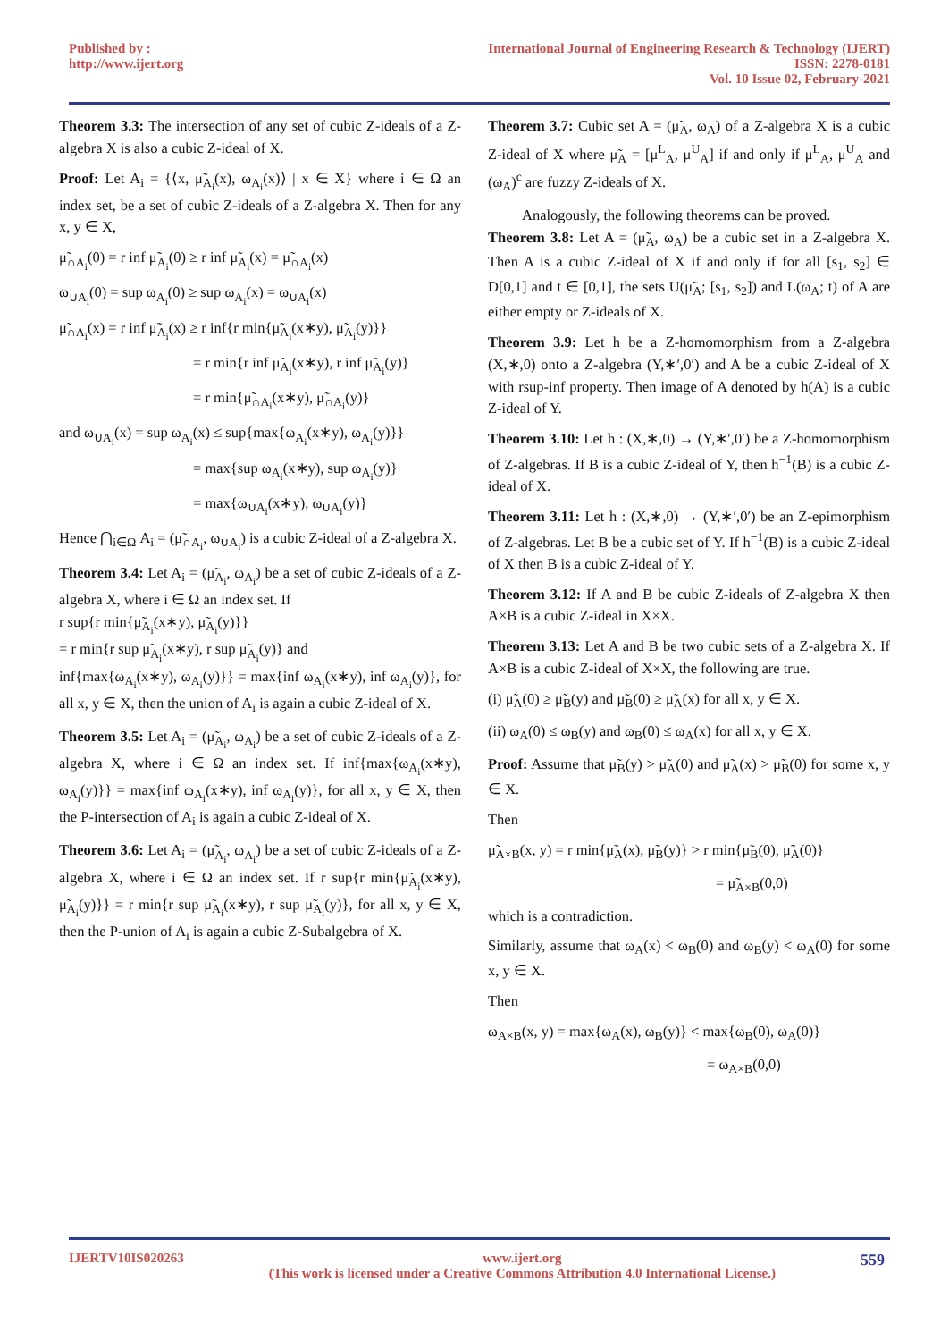Published by :
http://www.ijert.org
International Journal of Engineering Research & Technology (IJERT)
ISSN: 2278-0181
Vol. 10 Issue 02, February-2021
Theorem 3.3: The intersection of any set of cubic Z-ideals of a Z-algebra X is also a cubic Z-ideal of X.
Proof: Let A<sub>i</sub> = {⟨x, μ̃<sub>A<sub>i</sub></sub>(x), ω<sub>A<sub>i</sub></sub>(x)⟩ | x ∈ X} where i ∈ Ω an index set, be a set of cubic Z-ideals of a Z-algebra X. Then for any x, y ∈ X,
μ̃<sub>∩A<sub>i</sub></sub>(0) = r inf μ̃<sub>A<sub>i</sub></sub>(0) ≥ r inf μ̃<sub>A<sub>i</sub></sub>(x) = μ̃<sub>∩A<sub>i</sub></sub>(x)
ω<sub>∪A<sub>i</sub></sub>(0) = sup ω<sub>A<sub>i</sub></sub>(0) ≥ sup ω<sub>A<sub>i</sub></sub>(x) = ω<sub>∪A<sub>i</sub></sub>(x)
μ̃<sub>∩A<sub>i</sub></sub>(x) = r inf μ̃<sub>A<sub>i</sub></sub>(x) ≥ r inf{r min{μ̃<sub>A<sub>i</sub></sub>(x∗y), μ̃<sub>A<sub>i</sub></sub>(y)}}
= r min{r inf μ̃<sub>A<sub>i</sub></sub>(x∗y), r inf μ̃<sub>A<sub>i</sub></sub>(y)}
= r min{μ̃<sub>∩A<sub>i</sub></sub>(x∗y), μ̃<sub>∩A<sub>i</sub></sub>(y)}
and ω<sub>∪A<sub>i</sub></sub>(x) = sup ω<sub>A<sub>i</sub></sub>(x) ≤ sup{max{ω<sub>A<sub>i</sub></sub>(x∗y), ω<sub>A<sub>i</sub></sub>(y)}}
= max{sup ω<sub>A<sub>i</sub></sub>(x∗y), sup ω<sub>A<sub>i</sub></sub>(y)}
= max{ω<sub>∪A<sub>i</sub></sub>(x∗y), ω<sub>∪A<sub>i</sub></sub>(y)}
Hence ⋂<sub>i∈Ω</sub> A<sub>i</sub> = (μ̃<sub>∩A<sub>i</sub></sub>, ω<sub>∪A<sub>i</sub></sub>) is a cubic Z-ideal of a Z-algebra X.
Theorem 3.4: Let A<sub>i</sub> = (μ̃<sub>A<sub>i</sub></sub>, ω<sub>A<sub>i</sub></sub>) be a set of cubic Z-ideals of a Z-algebra X, where i ∈ Ω an index set. If
r sup{r min{μ̃<sub>A<sub>i</sub></sub>(x∗y), μ̃<sub>A<sub>i</sub></sub>(y)}}
= r min{r sup μ̃<sub>A<sub>i</sub></sub>(x∗y), r sup μ̃<sub>A<sub>i</sub></sub>(y)} and
inf{max{ω<sub>A<sub>i</sub></sub>(x∗y), ω<sub>A<sub>i</sub></sub>(y)}} = max{inf ω<sub>A<sub>i</sub></sub>(x∗y), inf ω<sub>A<sub>i</sub></sub>(y)}, for all x, y ∈ X, then the union of A<sub>i</sub> is again a cubic Z-ideal of X.
Theorem 3.5: Let A<sub>i</sub> = (μ̃<sub>A<sub>i</sub></sub>, ω<sub>A<sub>i</sub></sub>) be a set of cubic Z-ideals of a Z-algebra X, where i ∈ Ω an index set. If inf{max{ω<sub>A<sub>i</sub></sub>(x∗y), ω<sub>A<sub>i</sub></sub>(y)}} = max{inf ω<sub>A<sub>i</sub></sub>(x∗y), inf ω<sub>A<sub>i</sub></sub>(y)}, for all x, y ∈ X, then the P-intersection of A<sub>i</sub> is again a cubic Z-ideal of X.
Theorem 3.6: Let A<sub>i</sub> = (μ̃<sub>A<sub>i</sub></sub>, ω<sub>A<sub>i</sub></sub>) be a set of cubic Z-ideals of a Z-algebra X, where i ∈ Ω an index set. If r sup{r min{μ̃<sub>A<sub>i</sub></sub>(x∗y), μ̃<sub>A<sub>i</sub></sub>(y)}} = r min{r sup μ̃<sub>A<sub>i</sub></sub>(x∗y), r sup μ̃<sub>A<sub>i</sub></sub>(y)}, for all x, y ∈ X, then the P-union of A<sub>i</sub> is again a cubic Z-Subalgebra of X.
Theorem 3.7: Cubic set A = (μ̃<sub>A</sub>, ω<sub>A</sub>) of a Z-algebra X is a cubic Z-ideal of X where μ̃<sub>A</sub> = [μ<sup>L</sup><sub>A</sub>, μ<sup>U</sup><sub>A</sub>] if and only if μ<sup>L</sup><sub>A</sub>, μ<sup>U</sup><sub>A</sub> and (ω<sub>A</sub>)<sup>c</sup> are fuzzy Z-ideals of X.
Analogously, the following theorems can be proved.
Theorem 3.8: Let A = (μ̃<sub>A</sub>, ω<sub>A</sub>) be a cubic set in a Z-algebra X. Then A is a cubic Z-ideal of X if and only if for all [s<sub>1</sub>, s<sub>2</sub>] ∈ D[0,1] and t ∈ [0,1], the sets U(μ̃<sub>A</sub>; [s<sub>1</sub>, s<sub>2</sub>]) and L(ω<sub>A</sub>; t) of A are either empty or Z-ideals of X.
Theorem 3.9: Let h be a Z-homomorphism from a Z-algebra (X,∗,0) onto a Z-algebra (Y,∗′,0′) and A be a cubic Z-ideal of X with rsup-inf property. Then image of A denoted by h(A) is a cubic Z-ideal of Y.
Theorem 3.10: Let h : (X,∗,0) → (Y,∗′,0′) be a Z-homomorphism of Z-algebras. If B is a cubic Z-ideal of Y, then h<sup>−1</sup>(B) is a cubic Z-ideal of X.
Theorem 3.11: Let h : (X,∗,0) → (Y,∗′,0′) be an Z-epimorphism of Z-algebras. Let B be a cubic set of Y. If h<sup>−1</sup>(B) is a cubic Z-ideal of X then B is a cubic Z-ideal of Y.
Theorem 3.12: If A and B be cubic Z-ideals of Z-algebra X then A×B is a cubic Z-ideal in X×X.
Theorem 3.13: Let A and B be two cubic sets of a Z-algebra X. If A×B is a cubic Z-ideal of X×X, the following are true.
(i) μ̃<sub>A</sub>(0) ≥ μ̃<sub>B</sub>(y) and μ̃<sub>B</sub>(0) ≥ μ̃<sub>A</sub>(x) for all x, y ∈ X.
(ii) ω<sub>A</sub>(0) ≤ ω<sub>B</sub>(y) and ω<sub>B</sub>(0) ≤ ω<sub>A</sub>(x) for all x, y ∈ X.
Proof: Assume that μ̃<sub>B</sub>(y) > μ̃<sub>A</sub>(0) and μ̃<sub>A</sub>(x) > μ̃<sub>B</sub>(0) for some x, y ∈ X.
Then
μ̃<sub>A×B</sub>(x, y) = r min{μ̃<sub>A</sub>(x), μ̃<sub>B</sub>(y)} > r min{μ̃<sub>B</sub>(0), μ̃<sub>A</sub>(0)}
= μ̃<sub>A×B</sub>(0,0)
which is a contradiction.
Similarly, assume that ω<sub>A</sub>(x) < ω<sub>B</sub>(0) and ω<sub>B</sub>(y) < ω<sub>A</sub>(0) for some x, y ∈ X.
Then
ω<sub>A×B</sub>(x, y) = max{ω<sub>A</sub>(x), ω<sub>B</sub>(y)} < max{ω<sub>B</sub>(0), ω<sub>A</sub>(0)}
= ω<sub>A×B</sub>(0,0)
IJERTV10IS020263 www.ijert.org
(This work is licensed under a Creative Commons Attribution 4.0 International License.)
559